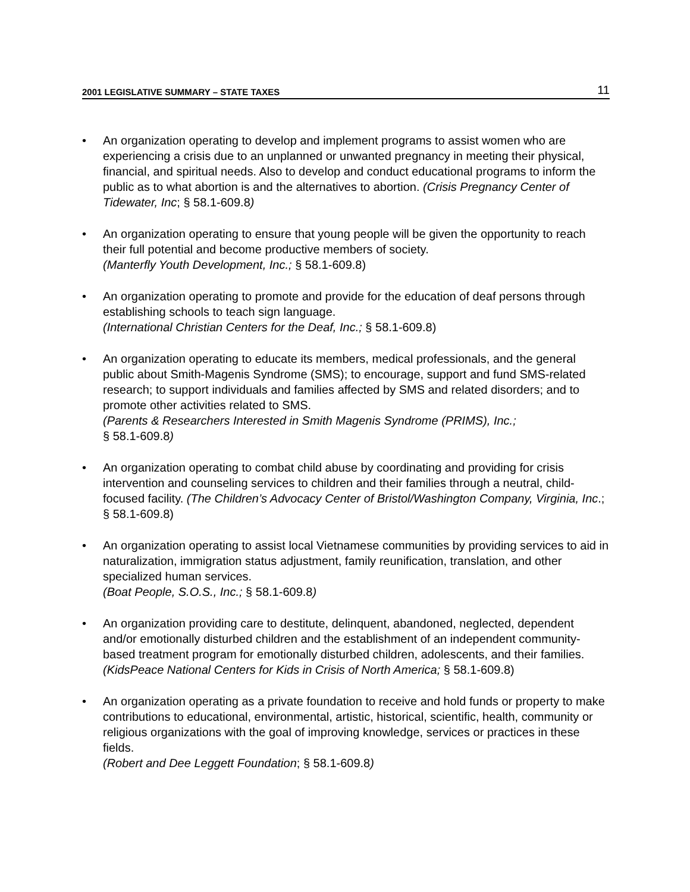2001 LEGISLATIVE SUMMARY – STATE TAXES 11
• An organization operating to develop and implement programs to assist women who are experiencing a crisis due to an unplanned or unwanted pregnancy in meeting their physical, financial, and spiritual needs. Also to develop and conduct educational programs to inform the public as to what abortion is and the alternatives to abortion. (Crisis Pregnancy Center of Tidewater, Inc; § 58.1-609.8)
• An organization operating to ensure that young people will be given the opportunity to reach their full potential and become productive members of society.
(Manterfly Youth Development, Inc.; § 58.1-609.8)
• An organization operating to promote and provide for the education of deaf persons through establishing schools to teach sign language.
(International Christian Centers for the Deaf, Inc.; § 58.1-609.8)
• An organization operating to educate its members, medical professionals, and the general public about Smith-Magenis Syndrome (SMS); to encourage, support and fund SMS-related research; to support individuals and families affected by SMS and related disorders; and to promote other activities related to SMS.
(Parents & Researchers Interested in Smith Magenis Syndrome (PRIMS), Inc.;
§ 58.1-609.8)
• An organization operating to combat child abuse by coordinating and providing for crisis intervention and counseling services to children and their families through a neutral, child-focused facility. (The Children’s Advocacy Center of Bristol/Washington Company, Virginia, Inc.; § 58.1-609.8)
• An organization operating to assist local Vietnamese communities by providing services to aid in naturalization, immigration status adjustment, family reunification, translation, and other specialized human services.
(Boat People, S.O.S., Inc.; § 58.1-609.8)
• An organization providing care to destitute, delinquent, abandoned, neglected, dependent and/or emotionally disturbed children and the establishment of an independent community-based treatment program for emotionally disturbed children, adolescents, and their families.
(KidsPeace National Centers for Kids in Crisis of North America; § 58.1-609.8)
• An organization operating as a private foundation to receive and hold funds or property to make contributions to educational, environmental, artistic, historical, scientific, health, community or religious organizations with the goal of improving knowledge, services or practices in these fields.
(Robert and Dee Leggett Foundation; § 58.1-609.8)